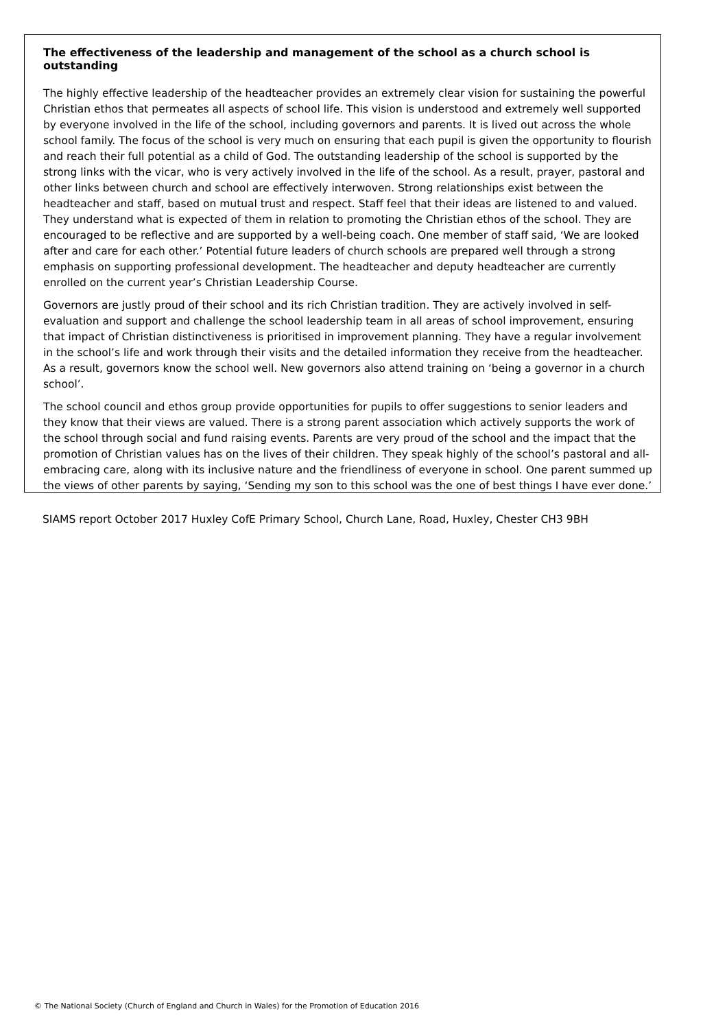The effectiveness of the leadership and management of the school as a church school is outstanding
The highly effective leadership of the headteacher provides an extremely clear vision for sustaining the powerful Christian ethos that permeates all aspects of school life. This vision is understood and extremely well supported by everyone involved in the life of the school, including governors and parents. It is lived out across the whole school family. The focus of the school is very much on ensuring that each pupil is given the opportunity to flourish and reach their full potential as a child of God. The outstanding leadership of the school is supported by the strong links with the vicar, who is very actively involved in the life of the school. As a result, prayer, pastoral and other links between church and school are effectively interwoven. Strong relationships exist between the headteacher and staff, based on mutual trust and respect. Staff feel that their ideas are listened to and valued. They understand what is expected of them in relation to promoting the Christian ethos of the school. They are encouraged to be reflective and are supported by a well-being coach. One member of staff said, ‘We are looked after and care for each other.’ Potential future leaders of church schools are prepared well through a strong emphasis on supporting professional development. The headteacher and deputy headteacher are currently enrolled on the current year’s Christian Leadership Course.
Governors are justly proud of their school and its rich Christian tradition. They are actively involved in self-evaluation and support and challenge the school leadership team in all areas of school improvement, ensuring that impact of Christian distinctiveness is prioritised in improvement planning. They have a regular involvement in the school’s life and work through their visits and the detailed information they receive from the headteacher. As a result, governors know the school well. New governors also attend training on ‘being a governor in a church school’.
The school council and ethos group provide opportunities for pupils to offer suggestions to senior leaders and they know that their views are valued. There is a strong parent association which actively supports the work of the school through social and fund raising events. Parents are very proud of the school and the impact that the promotion of Christian values has on the lives of their children. They speak highly of the school’s pastoral and all-embracing care, along with its inclusive nature and the friendliness of everyone in school. One parent summed up the views of other parents by saying, ‘Sending my son to this school was the one of best things I have ever done.’
SIAMS report October 2017 Huxley CofE Primary School, Church Lane, Road, Huxley, Chester CH3 9BH
© The National Society (Church of England and Church in Wales) for the Promotion of Education 2016